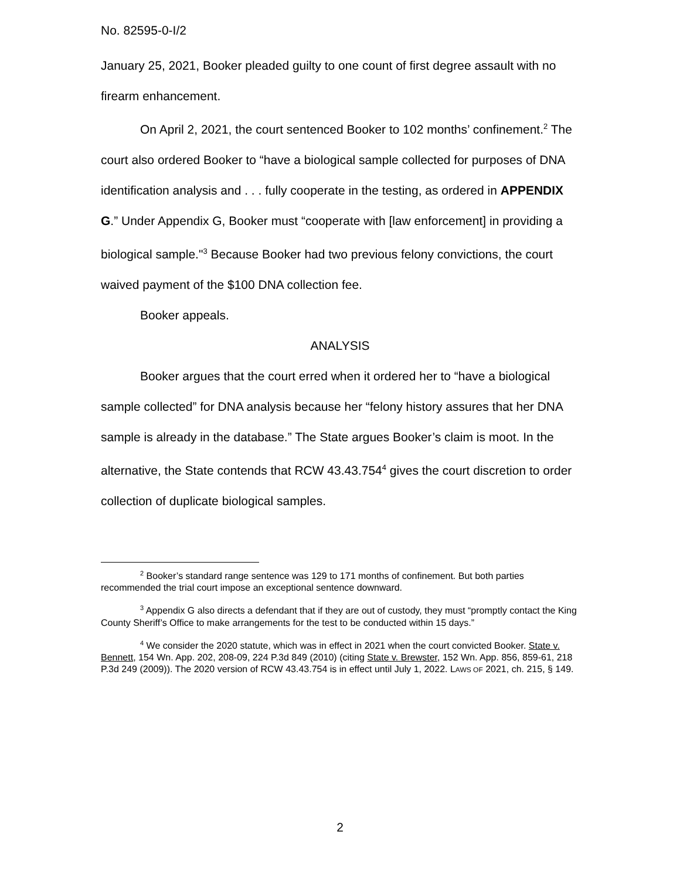No. 82595-0-I/2
January 25, 2021, Booker pleaded guilty to one count of first degree assault with no firearm enhancement.
On April 2, 2021, the court sentenced Booker to 102 months’ confinement.<sup>2</sup> The court also ordered Booker to “have a biological sample collected for purposes of DNA identification analysis and . . . fully cooperate in the testing, as ordered in APPENDIX G.” Under Appendix G, Booker must “cooperate with [law enforcement] in providing a biological sample."<sup>3</sup> Because Booker had two previous felony convictions, the court waived payment of the $100 DNA collection fee.
Booker appeals.
ANALYSIS
Booker argues that the court erred when it ordered her to “have a biological sample collected” for DNA analysis because her “felony history assures that her DNA sample is already in the database.” The State argues Booker’s claim is moot. In the alternative, the State contends that RCW 43.43.754<sup>4</sup> gives the court discretion to order collection of duplicate biological samples.
<sup>2</sup> Booker’s standard range sentence was 129 to 171 months of confinement. But both parties recommended the trial court impose an exceptional sentence downward.
<sup>3</sup> Appendix G also directs a defendant that if they are out of custody, they must “promptly contact the King County Sheriff’s Office to make arrangements for the test to be conducted within 15 days.”
<sup>4</sup> We consider the 2020 statute, which was in effect in 2021 when the court convicted Booker. State v. Bennett, 154 Wn. App. 202, 208-09, 224 P.3d 849 (2010) (citing State v. Brewster, 152 Wn. App. 856, 859-61, 218 P.3d 249 (2009)). The 2020 version of RCW 43.43.754 is in effect until July 1, 2022. LAWS OF 2021, ch. 215, § 149.
2